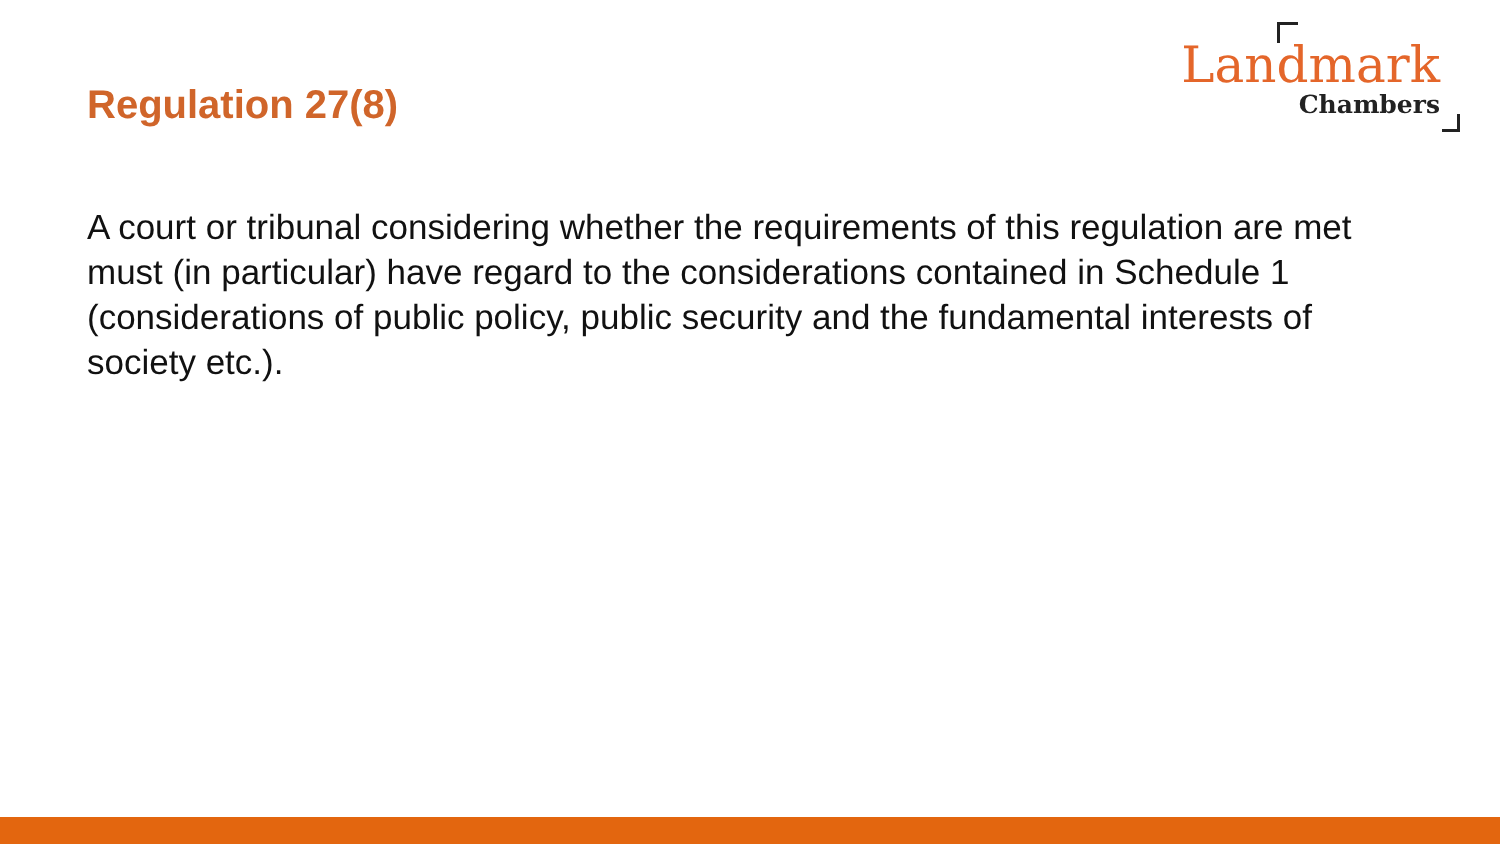Regulation 27(8)
Landmark
Chambers
A court or tribunal considering whether the requirements of this regulation are met must (in particular) have regard to the considerations contained in Schedule 1 (considerations of public policy, public security and the fundamental interests of society etc.).